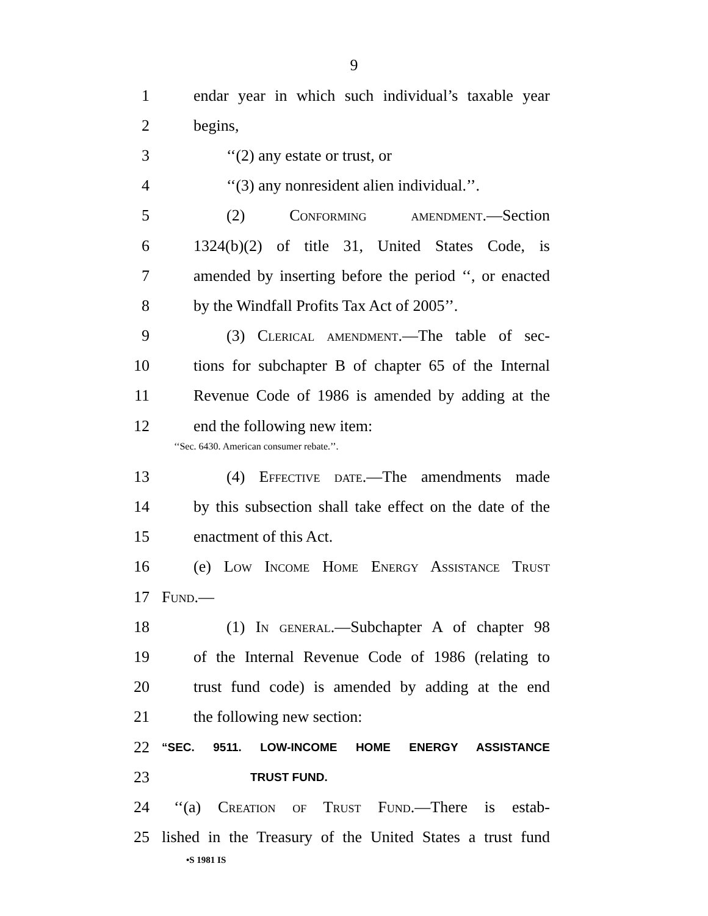9
1 endar year in which such individual’s taxable year
2 begins,
3 ‘‘(2) any estate or trust, or
4 ‘‘(3) any nonresident alien individual.’’.
5 (2) Conforming amendment.—Section
6 1324(b)(2) of title 31, United States Code, is
7 amended by inserting before the period ‘‘, or enacted
8 by the Windfall Profits Tax Act of 2005’’.
9 (3) Clerical amendment.—The table of sec-
10 tions for subchapter B of chapter 65 of the Internal
11 Revenue Code of 1986 is amended by adding at the
12 end the following new item:
‘‘Sec. 6430. American consumer rebate.’’.
13 (4) Effective date.—The amendments made
14 by this subsection shall take effect on the date of the
15 enactment of this Act.
16 (e) Low Income Home Energy Assistance Trust
17 Fund.—
18 (1) In general.—Subchapter A of chapter 98
19 of the Internal Revenue Code of 1986 (relating to
20 trust fund code) is amended by adding at the end
21 the following new section:
22 “SEC. 9511. LOW-INCOME HOME ENERGY ASSISTANCE
23 TRUST FUND.
24 ‘‘(a) Creation of Trust Fund.—There is estab-
25 lished in the Treasury of the United States a trust fund
•S 1981 IS